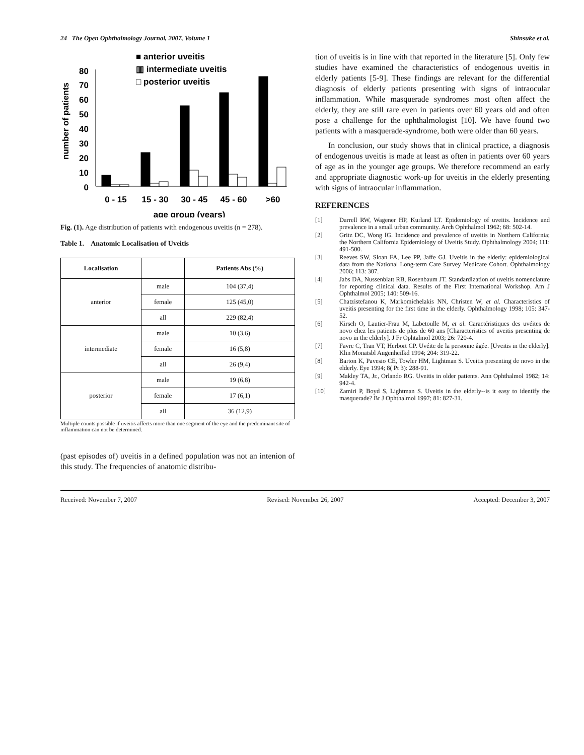24 The Open Ophthalmology Journal, 2007, Volume 1 Shinsuke et al.
■ anterior uveitis
▥ intermediate uveitis
□ posterior uveitis
number of patients
80
70
60
50
40
30
20
10
0
0 - 15
15 - 30
30 - 45
45 - 60
>60
age group (years)
Fig. (1). Age distribution of patients with endogenous uveitis (n = 278).
Table 1. Anatomic Localisation of Uveitis
| Localisation | | Patients Abs (%) |
| --- | --- | --- |
| anterior | male | 104 (37,4) |
| | female | 125 (45,0) |
| | all | 229 (82,4) |
| intermediate | male | 10 (3,6) |
| | female | 16 (5,8) |
| | all | 26 (9,4) |
| posterior | male | 19 (6,8) |
| | female | 17 (6,1) |
| | all | 36 (12,9) |
Multiple counts possible if uveitis affects more than one segment of the eye and the predominant site of inflammation can not be determined.
(past episodes of) uveitis in a defined population was not an intenion of this study. The frequencies of anatomic distribu-
tion of uveitis is in line with that reported in the literature [5]. Only few studies have examined the characteristics of endogenous uveitis in elderly patients [5-9]. These findings are relevant for the differential diagnosis of elderly patients presenting with signs of intraocular inflammation. While masquerade syndromes most often affect the elderly, they are still rare even in patients over 60 years old and often pose a challenge for the ophthalmologist [10]. We have found two patients with a masquerade-syndrome, both were older than 60 years.
In conclusion, our study shows that in clinical practice, a diagnosis of endogenous uveitis is made at least as often in patients over 60 years of age as in the younger age groups. We therefore recommend an early and appropriate diagnostic work-up for uveitis in the elderly presenting with signs of intraocular inflammation.
REFERENCES
[1] Darrell RW, Wagener HP, Kurland LT. Epidemiology of uveitis. Incidence and prevalence in a small urban community. Arch Ophthalmol 1962; 68: 502-14.
[2] Gritz DC, Wong IG. Incidence and prevalence of uveitis in Northern California; the Northern California Epidemiology of Uveitis Study. Ophthalmology 2004; 111: 491-500.
[3] Reeves SW, Sloan FA, Lee PP, Jaffe GJ. Uveitis in the elderly: epidemiological data from the National Long-term Care Survey Medicare Cohort. Ophthalmology 2006; 113: 307.
[4] Jabs DA, Nussenblatt RB, Rosenbaum JT. Standardization of uveitis nomenclature for reporting clinical data. Results of the First International Workshop. Am J Ophthalmol 2005; 140: 509-16.
[5] Chatzistefanou K, Markomichelakis NN, Christen W, et al. Characteristics of uveitis presenting for the first time in the elderly. Ophthalmology 1998; 105: 347-52.
[6] Kirsch O, Lautier-Frau M, Labetoulle M, et al. Caractéristiques des uvéites de novo chez les patients de plus de 60 ans [Characteristics of uveitis presenting de novo in the elderly]. J Fr Ophtalmol 2003; 26: 720-4.
[7] Favre C, Tran VT, Herbort CP. Uvéite de la personne âgée. [Uveitis in the elderly]. Klin Monatsbl Augenheilkd 1994; 204: 319-22.
[8] Barton K, Pavesio CE, Towler HM, Lightman S. Uveitis presenting de novo in the elderly. Eye 1994; 8( Pt 3): 288-91.
[9] Makley TA, Jr., Orlando RG. Uveitis in older patients. Ann Ophthalmol 1982; 14: 942-4.
[10] Zamiri P, Boyd S, Lightman S. Uveitis in the elderly--is it easy to identify the masquerade? Br J Ophthalmol 1997; 81: 827-31.
Received: November 7, 2007 Revised: November 26, 2007 Accepted: December 3, 2007